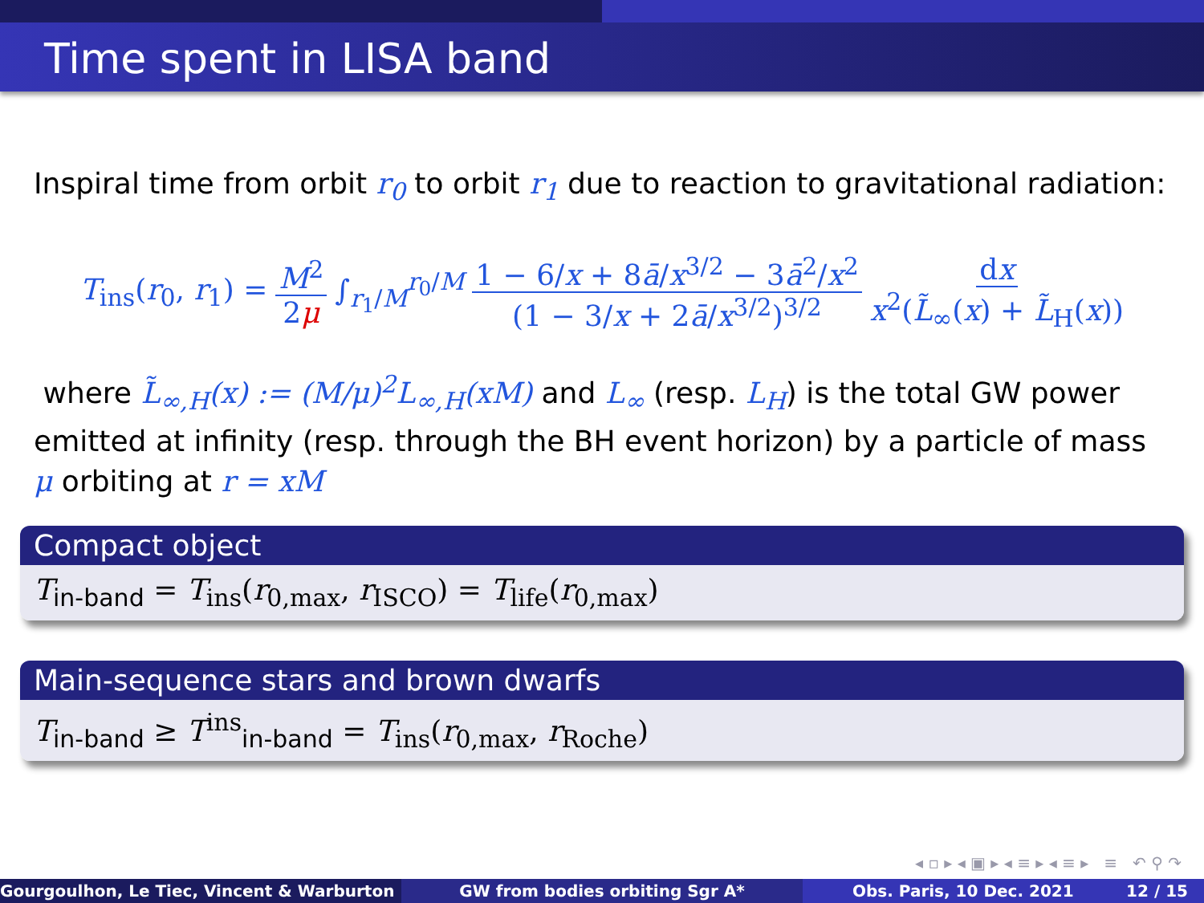Time spent in LISA band
Inspiral time from orbit r<sub>0</sub> to orbit r<sub>1</sub> due to reaction to gravitational radiation:
T<sub>ins</sub>(r<sub>0</sub>, r<sub>1</sub>) = M<sup>2</sup> 2μ ∫<sub>r<sub>1</sub>/M</sub><sup>r<sub>0</sub>/M</sup> 1 − 6/x + 8ā/x<sup>3/2</sup> − 3ā<sup>2</sup>/x<sup>2</sup> (1 − 3/x + 2ā/x<sup>3/2</sup>)<sup>3/2</sup> dx x<sup>2</sup>(L̃<sub>∞</sub>(x) + L̃<sub>H</sub>(x))
where L̃<sub>∞,H</sub>(x) := (M/μ)<sup>2</sup>L<sub>∞,H</sub>(xM) and L<sub>∞</sub> (resp. L<sub>H</sub>) is the total GW power emitted at infinity (resp. through the BH event horizon) by a particle of mass μ orbiting at r = xM
Compact object
T<sub>in-band</sub> = T<sub>ins</sub>(r<sub>0,max</sub>, r<sub>ISCO</sub>) = T<sub>life</sub>(r<sub>0,max</sub>)
Main-sequence stars and brown dwarfs
T<sub>in-band</sub> ≥ T<sup>ins</sup><sub>in-band</sub> = T<sub>ins</sub>(r<sub>0,max</sub>, r<sub>Roche</sub>)
◂ ▫ ▸ ◂ ▣ ▸ ◂ ≡ ▸ ◂ ≡ ▸ ≡ ↶ ⚲ ↷
Gourgoulhon, Le Tiec, Vincent & Warburton GW from bodies orbiting Sgr A* Obs. Paris, 10 Dec. 2021 12 / 15